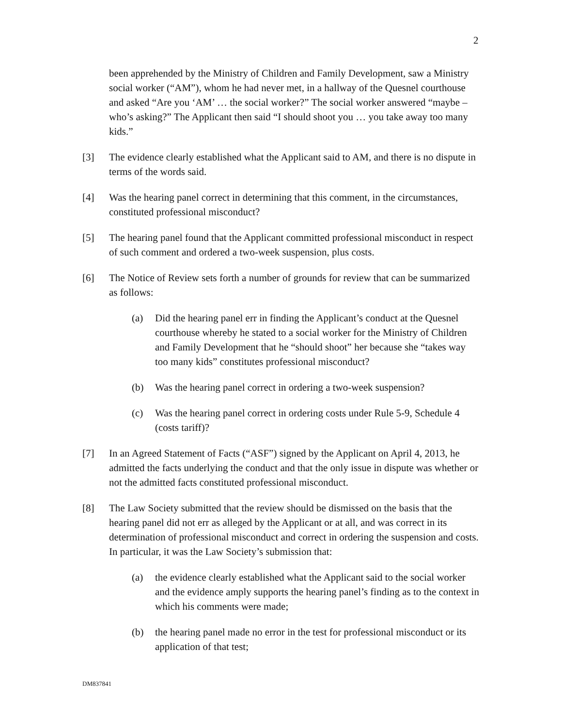2
been apprehended by the Ministry of Children and Family Development, saw a Ministry social worker (“AM”), whom he had never met, in a hallway of the Quesnel courthouse and asked “Are you ‘AM’ … the social worker?” The social worker answered “maybe –who’s asking?” The Applicant then said “I should shoot you … you take away too many kids.”
[3] The evidence clearly established what the Applicant said to AM, and there is no dispute in terms of the words said.
[4] Was the hearing panel correct in determining that this comment, in the circumstances, constituted professional misconduct?
[5] The hearing panel found that the Applicant committed professional misconduct in respect of such comment and ordered a two-week suspension, plus costs.
[6] The Notice of Review sets forth a number of grounds for review that can be summarized as follows:
(a) Did the hearing panel err in finding the Applicant’s conduct at the Quesnel courthouse whereby he stated to a social worker for the Ministry of Children and Family Development that he “should shoot” her because she “takes way too many kids” constitutes professional misconduct?
(b) Was the hearing panel correct in ordering a two-week suspension?
(c) Was the hearing panel correct in ordering costs under Rule 5-9, Schedule 4 (costs tariff)?
[7] In an Agreed Statement of Facts (“ASF”) signed by the Applicant on April 4, 2013, he admitted the facts underlying the conduct and that the only issue in dispute was whether or not the admitted facts constituted professional misconduct.
[8] The Law Society submitted that the review should be dismissed on the basis that the hearing panel did not err as alleged by the Applicant or at all, and was correct in its determination of professional misconduct and correct in ordering the suspension and costs. In particular, it was the Law Society’s submission that:
(a) the evidence clearly established what the Applicant said to the social worker and the evidence amply supports the hearing panel’s finding as to the context in which his comments were made;
(b) the hearing panel made no error in the test for professional misconduct or its application of that test;
DM837841